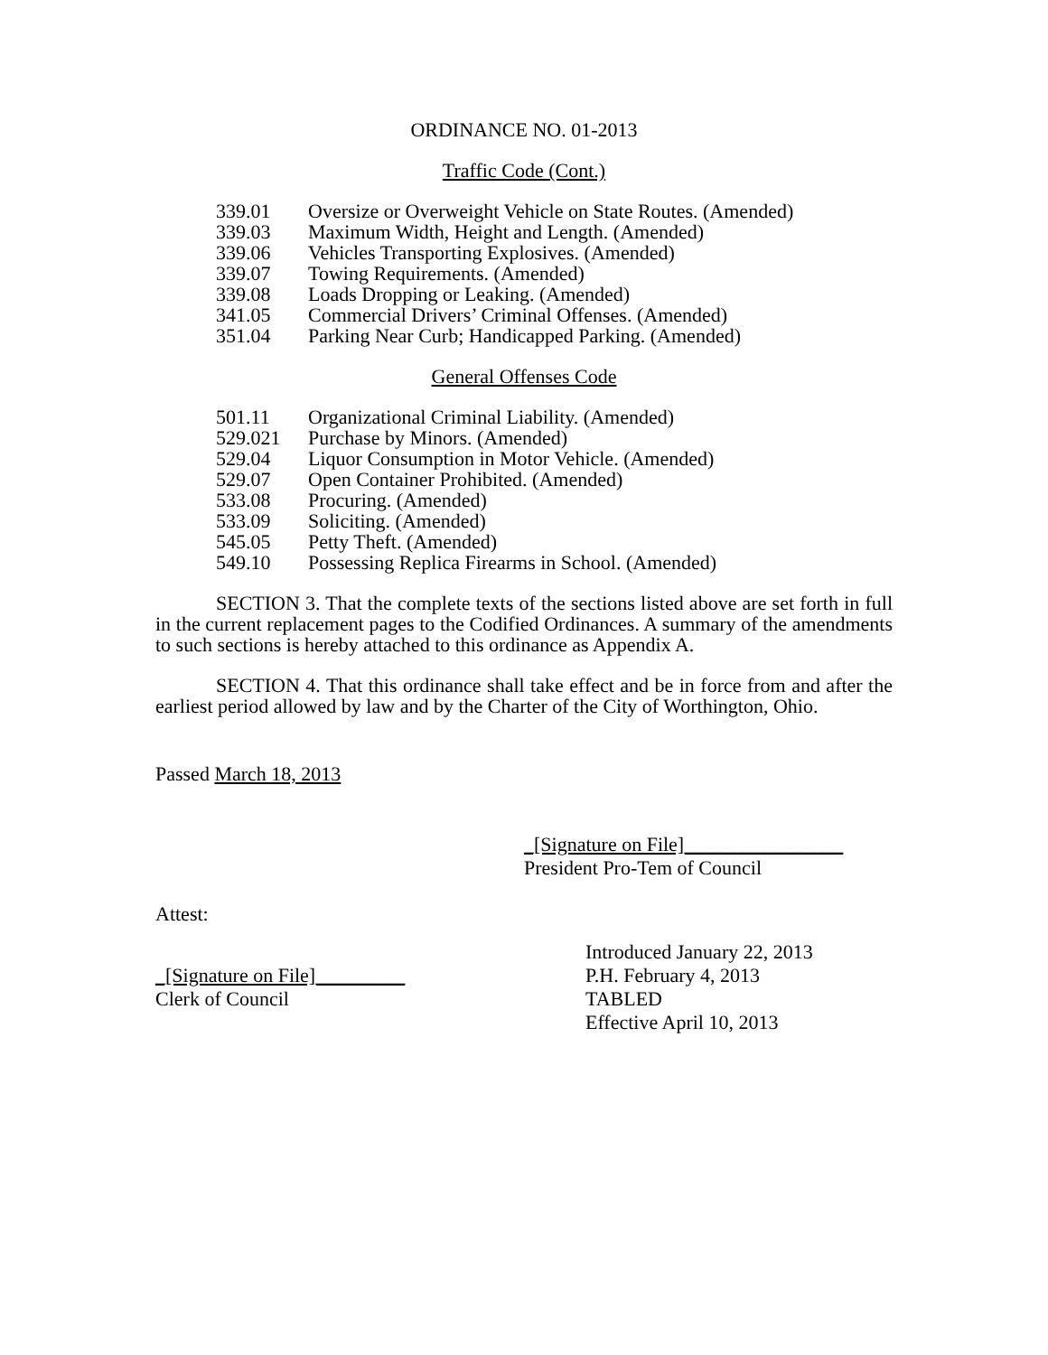ORDINANCE NO. 01-2013
Traffic Code (Cont.)
| 339.01 | Oversize or Overweight Vehicle on State Routes. (Amended) |
| 339.03 | Maximum Width, Height and Length. (Amended) |
| 339.06 | Vehicles Transporting Explosives. (Amended) |
| 339.07 | Towing Requirements. (Amended) |
| 339.08 | Loads Dropping or Leaking. (Amended) |
| 341.05 | Commercial Drivers’ Criminal Offenses. (Amended) |
| 351.04 | Parking Near Curb; Handicapped Parking. (Amended) |
General Offenses Code
| 501.11 | Organizational Criminal Liability. (Amended) |
| 529.021 | Purchase by Minors. (Amended) |
| 529.04 | Liquor Consumption in Motor Vehicle. (Amended) |
| 529.07 | Open Container Prohibited. (Amended) |
| 533.08 | Procuring. (Amended) |
| 533.09 | Soliciting. (Amended) |
| 545.05 | Petty Theft. (Amended) |
| 549.10 | Possessing Replica Firearms in School. (Amended) |
SECTION 3. That the complete texts of the sections listed above are set forth in full in the current replacement pages to the Codified Ordinances. A summary of the amendments to such sections is hereby attached to this ordinance as Appendix A.
SECTION 4. That this ordinance shall take effect and be in force from and after the earliest period allowed by law and by the Charter of the City of Worthington, Ohio.
Passed March 18, 2013
_[Signature on File]________________
President Pro-Tem of Council
Attest:
_[Signature on File]_________
Clerk of Council
Introduced January 22, 2013
P.H. February 4, 2013
TABLED
Effective April 10, 2013